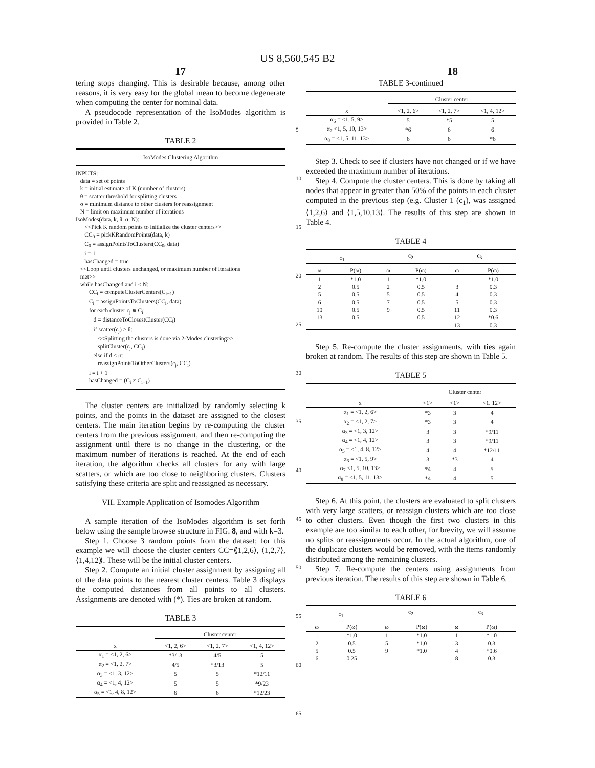US 8,560,545 B2
17 18
tering stops changing. This is desirable because, among other reasons, it is very easy for the global mean to become degenerate when computing the center for nominal data.
A pseudocode representation of the IsoModes algorithm is provided in Table 2.
TABLE 2
| IsoModes Clustering Algorithm |
| --- |
| INPUTS: data = set of points k = initial estimate of K (number of clusters) θ = scatter threshold for splitting clusters σ = minimum distance to other clusters for reassignment N = limit on maximum number of iterations IsoModes(data, k, θ, σ, N): <<Pick K random points to initialize the cluster centers>> CC<sub>0</sub> = pickKRandomPoints(data, k) C<sub>0</sub> = assignPointsToClusters(CC<sub>0</sub>, data) i = 1 hasChanged = true <<Loop until clusters unchanged, or maximum number of iterations met>> while hasChanged and i < N: CC<sub>i</sub> = computeClusterCenters(C<sub>i−1</sub>) C<sub>i</sub> = assignPointsToClusters(CC<sub>i</sub>, data) for each cluster c<sub>j</sub> ∊ C<sub>i</sub>: d = distanceToClosestCluster(CC<sub>i</sub>) if scatter(c<sub>j</sub>) > θ: <<Splitting the clusters is done via 2-Modes clustering>> splitCluster(c<sub>j</sub>, CC<sub>i</sub>) else if d < σ: reassignPointsToOtherClusters(c<sub>j</sub>, CC<sub>i</sub>) i = i + 1 hasChanged = (C<sub>i</sub> ≠ C<sub>i−1</sub>) |
The cluster centers are initialized by randomly selecting k points, and the points in the dataset are assigned to the closest centers. The main iteration begins by re-computing the cluster centers from the previous assignment, and then re-computing the assignment until there is no change in the clustering, or the maximum number of iterations is reached. At the end of each iteration, the algorithm checks all clusters for any with large scatters, or which are too close to neighboring clusters. Clusters satisfying these criteria are split and reassigned as necessary.
VII. Example Application of Isomodes Algorithm
A sample iteration of the IsoModes algorithm is set forth below using the sample browse structure in FIG. 8, and with k=3.
Step 1. Choose 3 random points from the dataset; for this example we will choose the cluster centers CC=⟪1,2,6⟩, ⟨1,2,7⟩, ⟨1,4,12⟫. These will be the initial cluster centers.
Step 2. Compute an initial cluster assignment by assigning all of the data points to the nearest cluster centers. Table 3 displays the computed distances from all points to all clusters. Assignments are denoted with (*). Ties are broken at random.
TABLE 3
| | Cluster center | | |
| --- | --- | --- | --- |
| x | <1, 2, 6> | <1, 2, 7> | <1, 4, 12> |
| α<sub>1</sub> = <1, 2, 6> | *3/13 | 4/5 | 5 |
| α<sub>2</sub> = <1, 2, 7> | 4/5 | *3/13 | 5 |
| α<sub>3</sub> = <1, 3, 12> | 5 | 5 | *12/11 |
| α<sub>4</sub> = <1, 4, 12> | 5 | 5 | *9/23 |
| α<sub>5</sub> = <1, 4, 8, 12> | 6 | 6 | *12/23 |
5
10
15
20
25
30
35
40
45
50
55
60
65
TABLE 3-continued
| | Cluster center | | |
| --- | --- | --- | --- |
| x | <1, 2, 6> | <1, 2, 7> | <1, 4, 12> |
| α<sub>6</sub> = <1, 5, 9> | 5 | *5 | 5 |
| α<sub>7</sub> <1, 5, 10, 13> | *6 | 6 | 6 |
| α<sub>8</sub> = <1, 5, 11, 13> | 6 | 6 | *6 |
Step 3. Check to see if clusters have not changed or if we have exceeded the maximum number of iterations.
Step 4. Compute the cluster centers. This is done by taking all nodes that appear in greater than 50% of the points in each cluster computed in the previous step (e.g. Cluster 1 (c<sub>1</sub>), was assigned ⟨1,2,6⟩ and ⟨1,5,10,13⟩. The results of this step are shown in Table 4.
TABLE 4
| c<sub>1</sub> | | c<sub>2</sub> | | c<sub>3</sub> | |
| --- | --- | --- | --- | --- | --- |
| ω | P(ω) | ω | P(ω) | ω | P(ω) |
| 1 | *1.0 | 1 | *1.0 | 1 | *1.0 |
| 2 | 0.5 | 2 | 0.5 | 3 | 0.3 |
| 5 | 0.5 | 5 | 0.5 | 4 | 0.3 |
| 6 | 0.5 | 7 | 0.5 | 5 | 0.3 |
| 10 | 0.5 | 9 | 0.5 | 11 | 0.3 |
| 13 | 0.5 | | 0.5 | 12 | *0.6 |
| | | | | 13 | 0.3 |
Step 5. Re-compute the cluster assignments, with ties again broken at random. The results of this step are shown in Table 5.
TABLE 5
| | Cluster center | | |
| --- | --- | --- | --- |
| x | <1> | <1> | <1, 12> |
| α<sub>1</sub> = <1, 2, 6> | *3 | 3 | 4 |
| α<sub>2</sub> = <1, 2, 7> | *3 | 3 | 4 |
| α<sub>3</sub> = <1, 3, 12> | 3 | 3 | *9/11 |
| α<sub>4</sub> = <1, 4, 12> | 3 | 3 | *9/11 |
| α<sub>5</sub> = <1, 4, 8, 12> | 4 | 4 | *12/11 |
| α<sub>6</sub> = <1, 5, 9> | 3 | *3 | 4 |
| α<sub>7</sub> <1, 5, 10, 13> | *4 | 4 | 5 |
| α<sub>8</sub> = <1, 5, 11, 13> | *4 | 4 | 5 |
Step 6. At this point, the clusters are evaluated to split clusters with very large scatters, or reassign clusters which are too close to other clusters. Even though the first two clusters in this example are too similar to each other, for brevity, we will assume no splits or reassignments occur. In the actual algorithm, one of the duplicate clusters would be removed, with the items randomly distributed among the remaining clusters.
Step 7. Re-compute the centers using assignments from previous iteration. The results of this step are shown in Table 6.
TABLE 6
| c<sub>1</sub> | | c<sub>2</sub> | | c<sub>3</sub> | |
| --- | --- | --- | --- | --- | --- |
| ω | P(ω) | ω | P(ω) | ω | P(ω) |
| 1 | *1.0 | 1 | *1.0 | 1 | *1.0 |
| 2 | 0.5 | 5 | *1.0 | 3 | 0.3 |
| 5 | 0.5 | 9 | *1.0 | 4 | *0.6 |
| 6 | 0.25 | | | 8 | 0.3 |